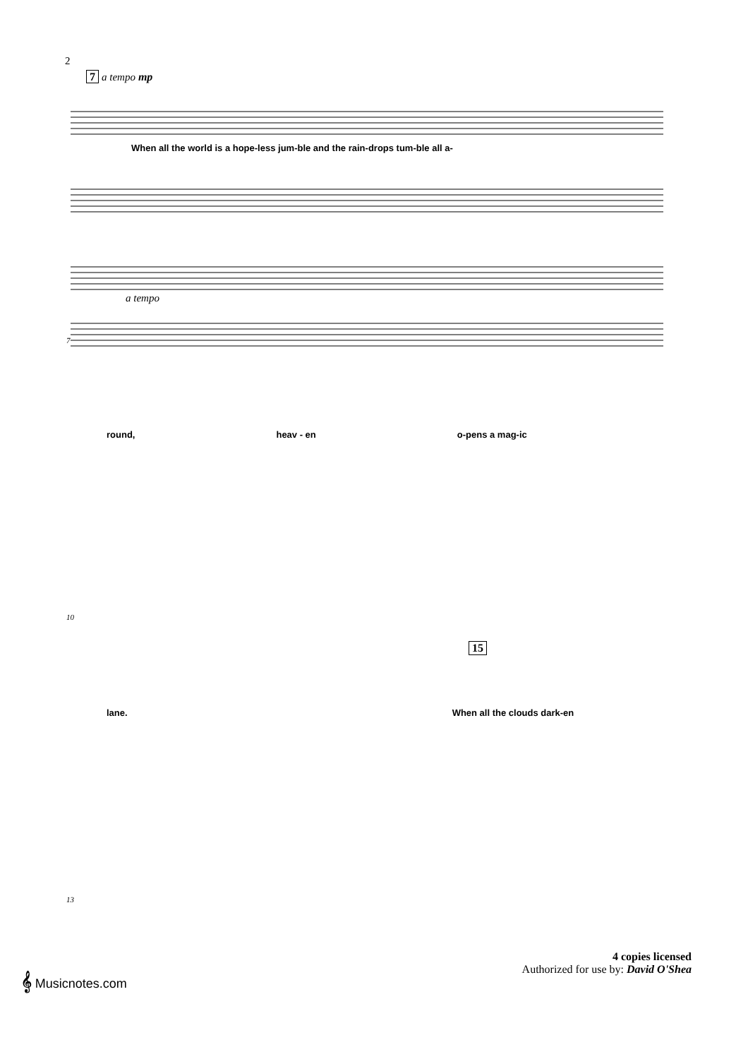2
7 a tempo mp
When all the world is a hope-less jum-ble and the rain-drops tum-ble all a-
a tempo
7
round, heav - en o-pens a mag-ic
10
15
lane. When all the clouds dark-en
13
𝄞 Musicnotes.com
4 copies licensed
Authorized for use by: David O'Shea